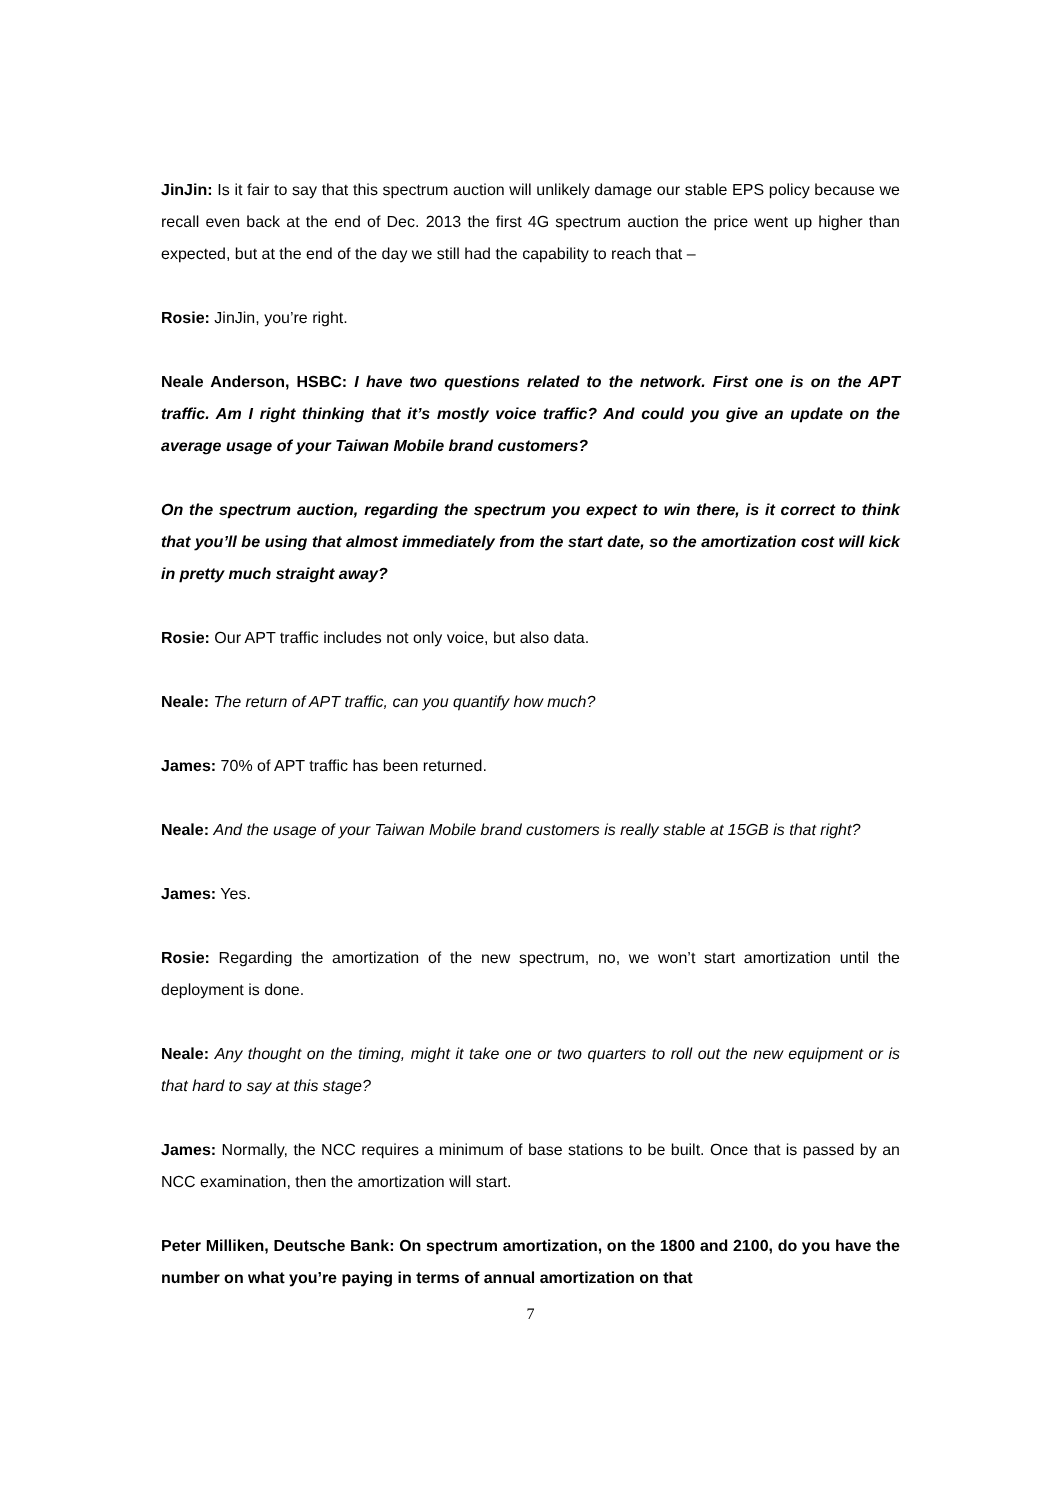JinJin: Is it fair to say that this spectrum auction will unlikely damage our stable EPS policy because we recall even back at the end of Dec. 2013 the first 4G spectrum auction the price went up higher than expected, but at the end of the day we still had the capability to reach that –
Rosie: JinJin, you’re right.
Neale Anderson, HSBC: I have two questions related to the network. First one is on the APT traffic. Am I right thinking that it’s mostly voice traffic? And could you give an update on the average usage of your Taiwan Mobile brand customers?
On the spectrum auction, regarding the spectrum you expect to win there, is it correct to think that you’ll be using that almost immediately from the start date, so the amortization cost will kick in pretty much straight away?
Rosie: Our APT traffic includes not only voice, but also data.
Neale: The return of APT traffic, can you quantify how much?
James: 70% of APT traffic has been returned.
Neale: And the usage of your Taiwan Mobile brand customers is really stable at 15GB is that right?
James: Yes.
Rosie: Regarding the amortization of the new spectrum, no, we won’t start amortization until the deployment is done.
Neale: Any thought on the timing, might it take one or two quarters to roll out the new equipment or is that hard to say at this stage?
James: Normally, the NCC requires a minimum of base stations to be built. Once that is passed by an NCC examination, then the amortization will start.
Peter Milliken, Deutsche Bank: On spectrum amortization, on the 1800 and 2100, do you have the number on what you’re paying in terms of annual amortization on that
7